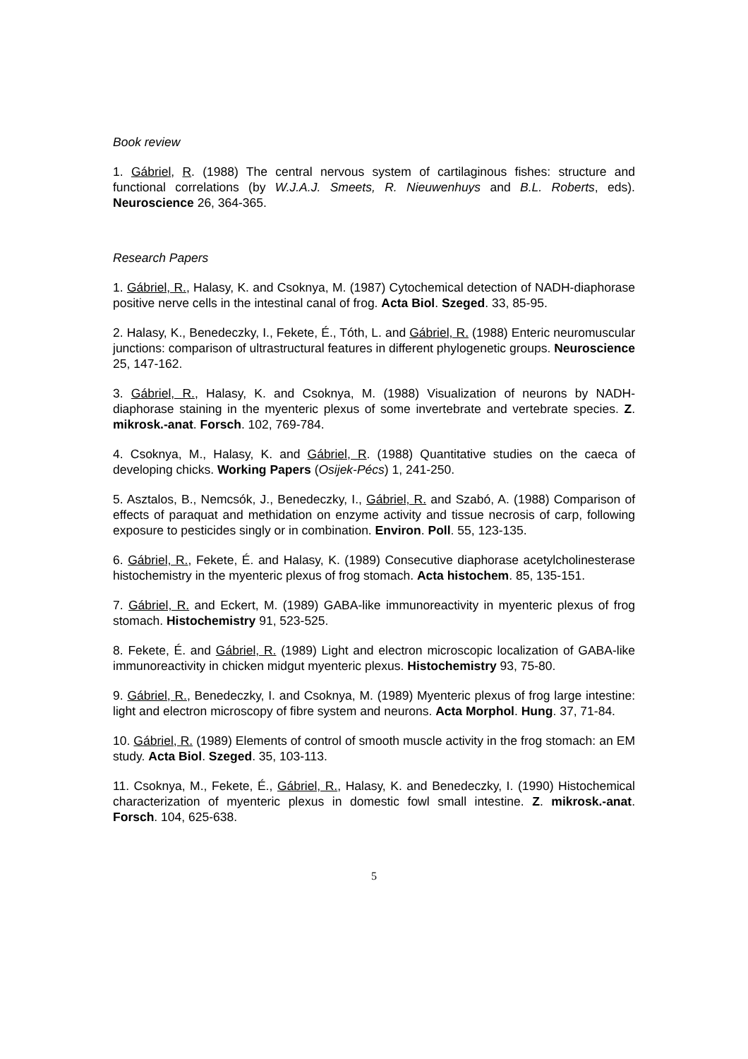Book review
1. Gábriel, R. (1988) The central nervous system of cartilaginous fishes: structure and functional correlations (by W.J.A.J. Smeets, R. Nieuwenhuys and B.L. Roberts, eds). Neuroscience 26, 364-365.
Research Papers
1. Gábriel, R., Halasy, K. and Csoknya, M. (1987) Cytochemical detection of NADH-diaphorase positive nerve cells in the intestinal canal of frog. Acta Biol. Szeged. 33, 85-95.
2. Halasy, K., Benedeczky, I., Fekete, É., Tóth, L. and Gábriel, R. (1988) Enteric neuromuscular junctions: comparison of ultrastructural features in different phylogenetic groups. Neuroscience 25, 147-162.
3. Gábriel, R., Halasy, K. and Csoknya, M. (1988) Visualization of neurons by NADH-diaphorase staining in the myenteric plexus of some invertebrate and vertebrate species. Z. mikrosk.-anat. Forsch. 102, 769-784.
4. Csoknya, M., Halasy, K. and Gábriel, R. (1988) Quantitative studies on the caeca of developing chicks. Working Papers (Osijek-Pécs) 1, 241-250.
5. Asztalos, B., Nemcsók, J., Benedeczky, I., Gábriel, R. and Szabó, A. (1988) Comparison of effects of paraquat and methidation on enzyme activity and tissue necrosis of carp, following exposure to pesticides singly or in combination. Environ. Poll. 55, 123-135.
6. Gábriel, R., Fekete, É. and Halasy, K. (1989) Consecutive diaphorase acetylcholinesterase histochemistry in the myenteric plexus of frog stomach. Acta histochem. 85, 135-151.
7. Gábriel, R. and Eckert, M. (1989) GABA-like immunoreactivity in myenteric plexus of frog stomach. Histochemistry 91, 523-525.
8. Fekete, É. and Gábriel, R. (1989) Light and electron microscopic localization of GABA-like immunoreactivity in chicken midgut myenteric plexus. Histochemistry 93, 75-80.
9. Gábriel, R., Benedeczky, I. and Csoknya, M. (1989) Myenteric plexus of frog large intestine: light and electron microscopy of fibre system and neurons. Acta Morphol. Hung. 37, 71-84.
10. Gábriel, R. (1989) Elements of control of smooth muscle activity in the frog stomach: an EM study. Acta Biol. Szeged. 35, 103-113.
11. Csoknya, M., Fekete, É., Gábriel, R., Halasy, K. and Benedeczky, I. (1990) Histochemical characterization of myenteric plexus in domestic fowl small intestine. Z. mikrosk.-anat. Forsch. 104, 625-638.
5